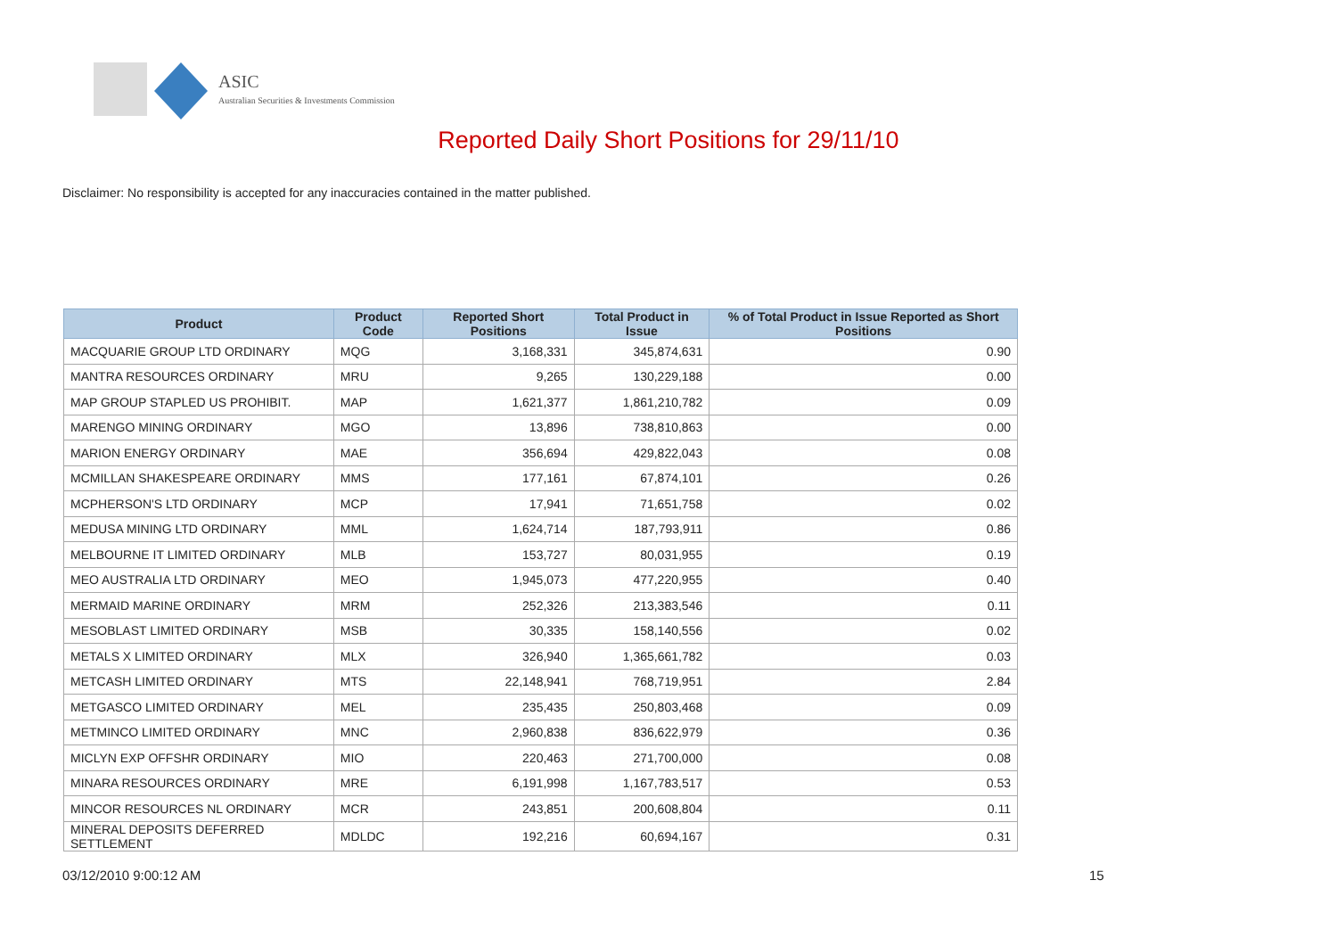ASIC
Australian Securities & Investments Commission
Reported Daily Short Positions for 29/11/10
Disclaimer: No responsibility is accepted for any inaccuracies contained in the matter published.
| Product | Product Code | Reported Short Positions | Total Product in Issue | % of Total Product in Issue Reported as Short Positions |
| --- | --- | --- | --- | --- |
| MACQUARIE GROUP LTD ORDINARY | MQG | 3,168,331 | 345,874,631 | 0.90 |
| MANTRA RESOURCES ORDINARY | MRU | 9,265 | 130,229,188 | 0.00 |
| MAP GROUP STAPLED US PROHIBIT. | MAP | 1,621,377 | 1,861,210,782 | 0.09 |
| MARENGO MINING ORDINARY | MGO | 13,896 | 738,810,863 | 0.00 |
| MARION ENERGY ORDINARY | MAE | 356,694 | 429,822,043 | 0.08 |
| MCMILLAN SHAKESPEARE ORDINARY | MMS | 177,161 | 67,874,101 | 0.26 |
| MCPHERSON'S LTD ORDINARY | MCP | 17,941 | 71,651,758 | 0.02 |
| MEDUSA MINING LTD ORDINARY | MML | 1,624,714 | 187,793,911 | 0.86 |
| MELBOURNE IT LIMITED ORDINARY | MLB | 153,727 | 80,031,955 | 0.19 |
| MEO AUSTRALIA LTD ORDINARY | MEO | 1,945,073 | 477,220,955 | 0.40 |
| MERMAID MARINE ORDINARY | MRM | 252,326 | 213,383,546 | 0.11 |
| MESOBLAST LIMITED ORDINARY | MSB | 30,335 | 158,140,556 | 0.02 |
| METALS X LIMITED ORDINARY | MLX | 326,940 | 1,365,661,782 | 0.03 |
| METCASH LIMITED ORDINARY | MTS | 22,148,941 | 768,719,951 | 2.84 |
| METGASCO LIMITED ORDINARY | MEL | 235,435 | 250,803,468 | 0.09 |
| METMINCO LIMITED ORDINARY | MNC | 2,960,838 | 836,622,979 | 0.36 |
| MICLYN EXP OFFSHR ORDINARY | MIO | 220,463 | 271,700,000 | 0.08 |
| MINARA RESOURCES ORDINARY | MRE | 6,191,998 | 1,167,783,517 | 0.53 |
| MINCOR RESOURCES NL ORDINARY | MCR | 243,851 | 200,608,804 | 0.11 |
| MINERAL DEPOSITS DEFERRED SETTLEMENT | MDLDC | 192,216 | 60,694,167 | 0.31 |
03/12/2010 9:00:12 AM 15